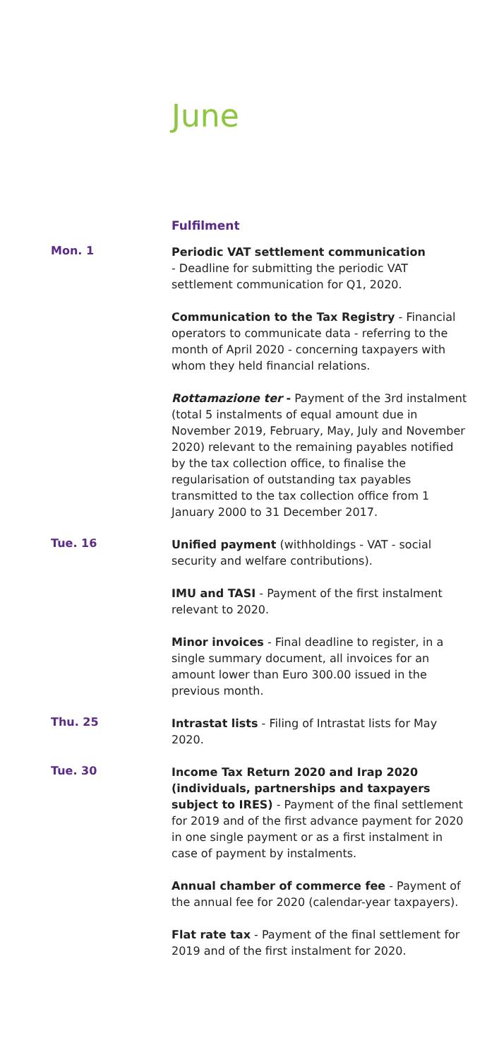June
Fulfilment
Mon. 1
Periodic VAT settlement communication
- Deadline for submitting the periodic VAT settlement communication for Q1, 2020.
Communication to the Tax Registry - Financial operators to communicate data - referring to the month of April 2020 - concerning taxpayers with whom they held financial relations.
Rottamazione ter - Payment of the 3rd instalment (total 5 instalments of equal amount due in November 2019, February, May, July and November 2020) relevant to the remaining payables notified by the tax collection office, to finalise the regularisation of outstanding tax payables transmitted to the tax collection office from 1 January 2000 to 31 December 2017.
Tue. 16
Unified payment (withholdings - VAT - social security and welfare contributions).
IMU and TASI - Payment of the first instalment relevant to 2020.
Minor invoices - Final deadline to register, in a single summary document, all invoices for an amount lower than Euro 300.00 issued in the previous month.
Thu. 25
Intrastat lists - Filing of Intrastat lists for May 2020.
Tue. 30
Income Tax Return 2020 and Irap 2020 (individuals, partnerships and taxpayers subject to IRES) - Payment of the final settlement for 2019 and of the first advance payment for 2020 in one single payment or as a first instalment in case of payment by instalments.
Annual chamber of commerce fee - Payment of the annual fee for 2020 (calendar-year taxpayers).
Flat rate tax - Payment of the final settlement for 2019 and of the first instalment for 2020.